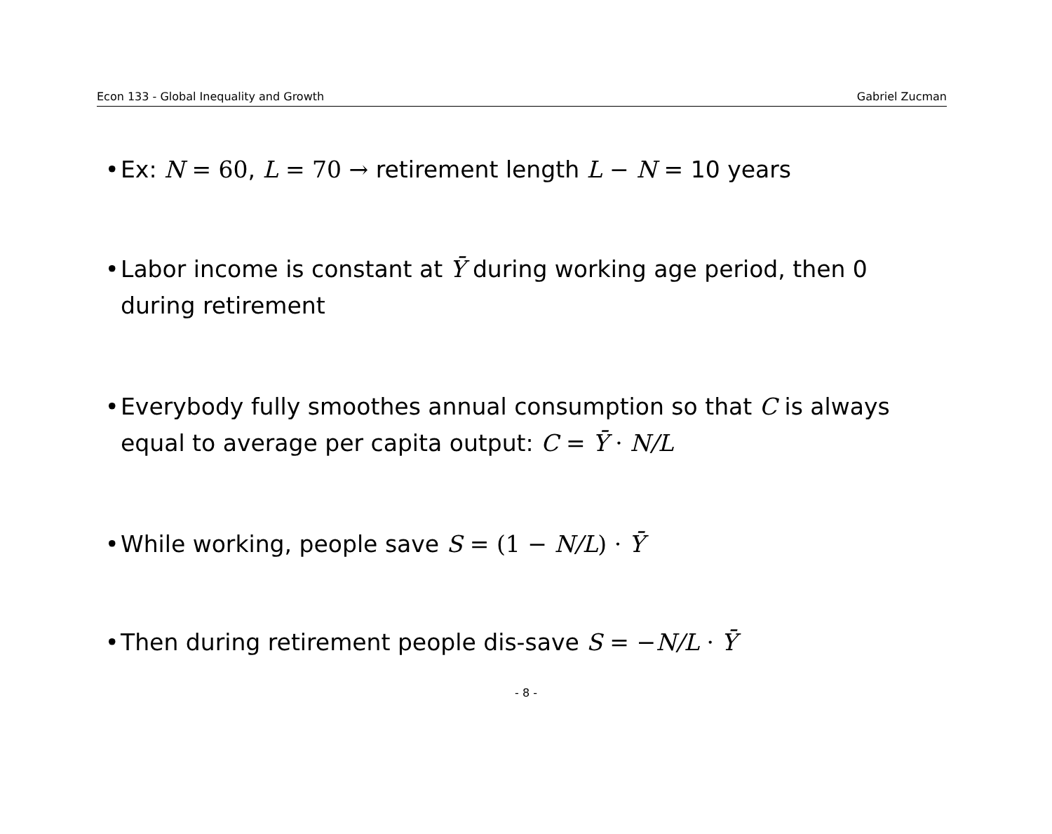Econ 133 - Global Inequality and Growth Gabriel Zucman
• Ex: N = 60, L = 70 → retirement length L − N = 10 years
• Labor income is constant at Ȳ during working age period, then 0 during retirement
• Everybody fully smoothes annual consumption so that C is always equal to average per capita output: C = Ȳ · N/L
• While working, people save S = (1 − N/L) · Ȳ
• Then during retirement people dis-save S = −N/L · Ȳ
- 8 -